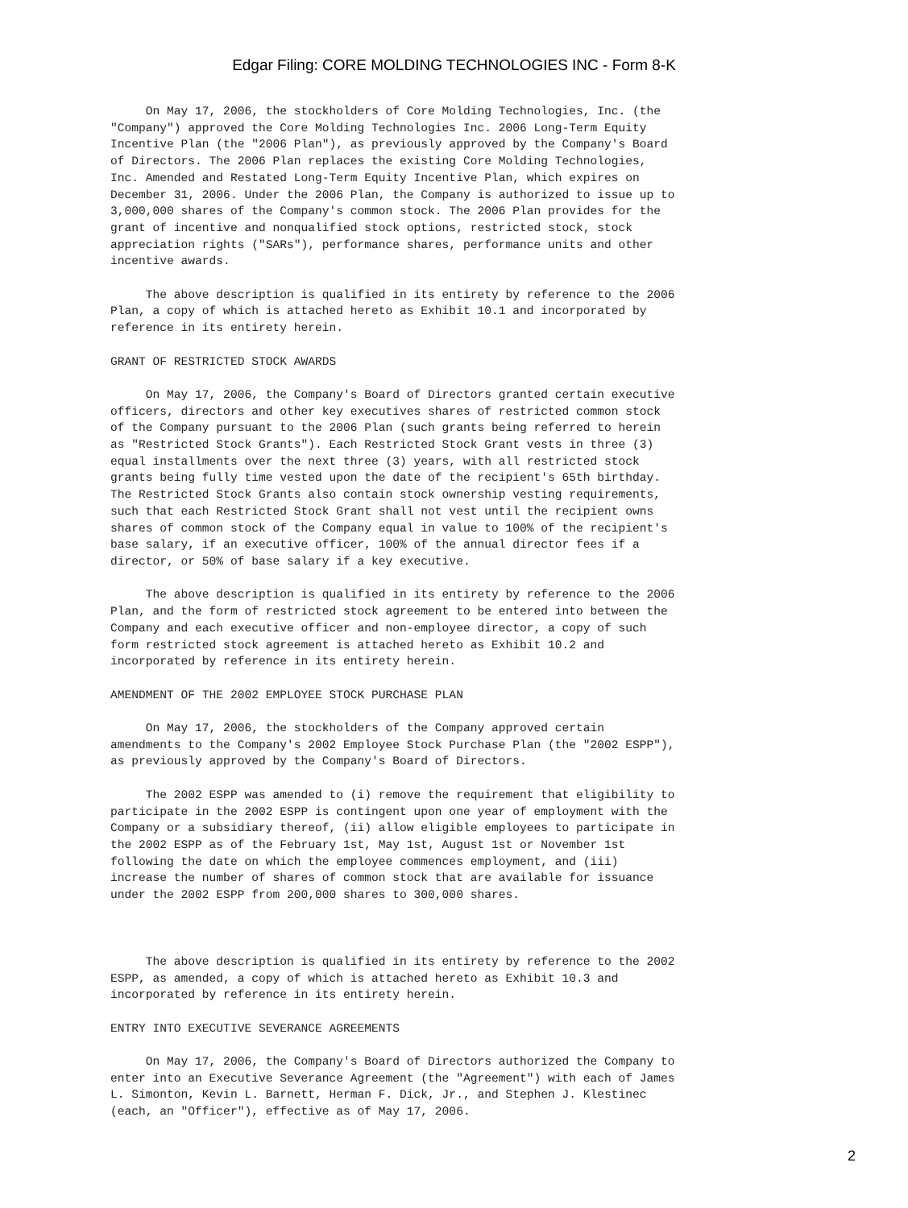Edgar Filing: CORE MOLDING TECHNOLOGIES INC - Form 8-K
     On May 17, 2006, the stockholders of Core Molding Technologies, Inc. (the
"Company") approved the Core Molding Technologies Inc. 2006 Long-Term Equity
Incentive Plan (the "2006 Plan"), as previously approved by the Company's Board
of Directors. The 2006 Plan replaces the existing Core Molding Technologies,
Inc. Amended and Restated Long-Term Equity Incentive Plan, which expires on
December 31, 2006. Under the 2006 Plan, the Company is authorized to issue up to
3,000,000 shares of the Company's common stock. The 2006 Plan provides for the
grant of incentive and nonqualified stock options, restricted stock, stock
appreciation rights ("SARs"), performance shares, performance units and other
incentive awards.

     The above description is qualified in its entirety by reference to the 2006
Plan, a copy of which is attached hereto as Exhibit 10.1 and incorporated by
reference in its entirety herein.

GRANT OF RESTRICTED STOCK AWARDS

     On May 17, 2006, the Company's Board of Directors granted certain executive
officers, directors and other key executives shares of restricted common stock
of the Company pursuant to the 2006 Plan (such grants being referred to herein
as "Restricted Stock Grants"). Each Restricted Stock Grant vests in three (3)
equal installments over the next three (3) years, with all restricted stock
grants being fully time vested upon the date of the recipient's 65th birthday.
The Restricted Stock Grants also contain stock ownership vesting requirements,
such that each Restricted Stock Grant shall not vest until the recipient owns
shares of common stock of the Company equal in value to 100% of the recipient's
base salary, if an executive officer, 100% of the annual director fees if a
director, or 50% of base salary if a key executive.

     The above description is qualified in its entirety by reference to the 2006
Plan, and the form of restricted stock agreement to be entered into between the
Company and each executive officer and non-employee director, a copy of such
form restricted stock agreement is attached hereto as Exhibit 10.2 and
incorporated by reference in its entirety herein.

AMENDMENT OF THE 2002 EMPLOYEE STOCK PURCHASE PLAN

     On May 17, 2006, the stockholders of the Company approved certain
amendments to the Company's 2002 Employee Stock Purchase Plan (the "2002 ESPP"),
as previously approved by the Company's Board of Directors.

     The 2002 ESPP was amended to (i) remove the requirement that eligibility to
participate in the 2002 ESPP is contingent upon one year of employment with the
Company or a subsidiary thereof, (ii) allow eligible employees to participate in
the 2002 ESPP as of the February 1st, May 1st, August 1st or November 1st
following the date on which the employee commences employment, and (iii)
increase the number of shares of common stock that are available for issuance
under the 2002 ESPP from 200,000 shares to 300,000 shares.



     The above description is qualified in its entirety by reference to the 2002
ESPP, as amended, a copy of which is attached hereto as Exhibit 10.3 and
incorporated by reference in its entirety herein.

ENTRY INTO EXECUTIVE SEVERANCE AGREEMENTS

     On May 17, 2006, the Company's Board of Directors authorized the Company to
enter into an Executive Severance Agreement (the "Agreement") with each of James
L. Simonton, Kevin L. Barnett, Herman F. Dick, Jr., and Stephen J. Klestinec
(each, an "Officer"), effective as of May 17, 2006.
2